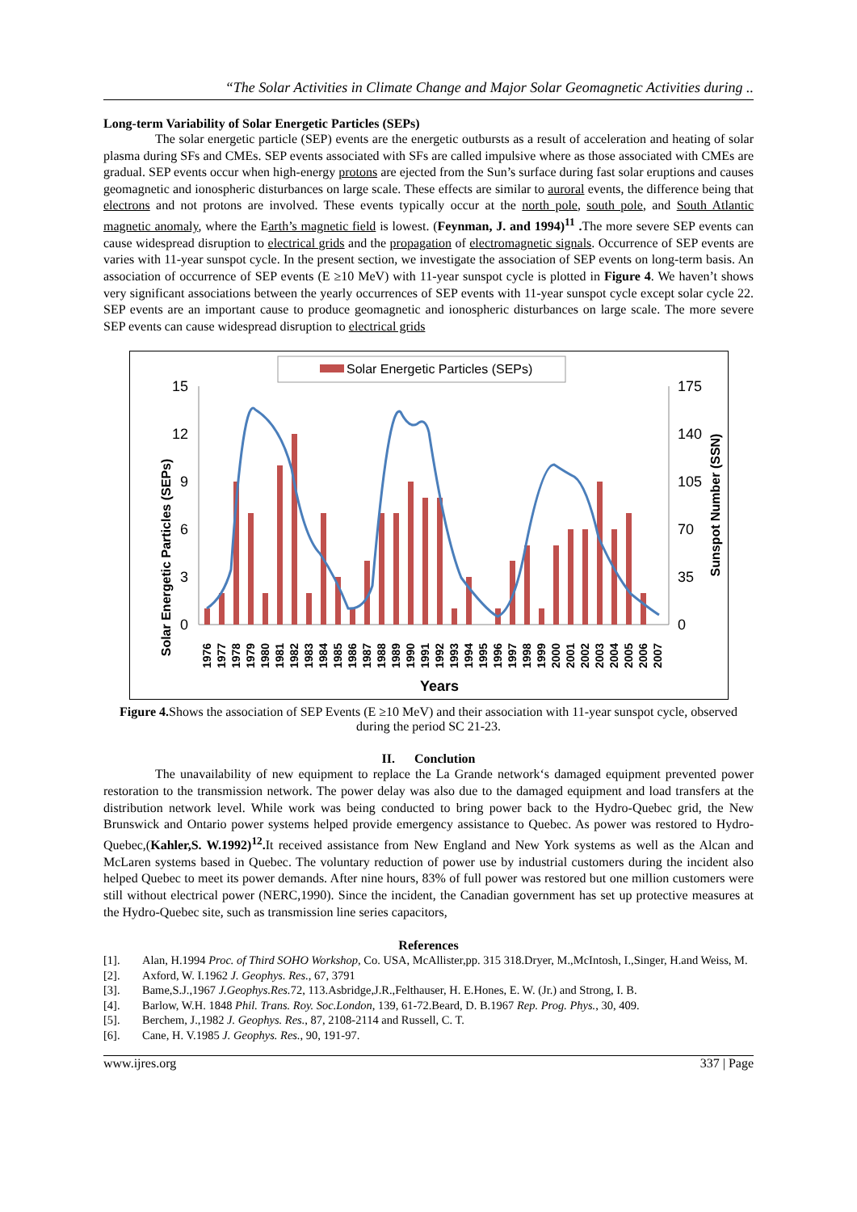“The Solar Activities in Climate Change and Major Solar Geomagnetic Activities during ..
Long-term Variability of Solar Energetic Particles (SEPs)
The solar energetic particle (SEP) events are the energetic outbursts as a result of acceleration and heating of solar plasma during SFs and CMEs. SEP events associated with SFs are called impulsive where as those associated with CMEs are gradual. SEP events occur when high-energy protons are ejected from the Sun’s surface during fast solar eruptions and causes geomagnetic and ionospheric disturbances on large scale. These effects are similar to auroral events, the difference being that electrons and not protons are involved. These events typically occur at the north pole, south pole, and South Atlantic magnetic anomaly, where the Earth’s magnetic field is lowest. (Feynman, J. and 1994)<sup>11</sup> . The more severe SEP events can cause widespread disruption to electrical grids and the propagation of electromagnetic signals. Occurrence of SEP events are varies with 11-year sunspot cycle. In the present section, we investigate the association of SEP events on long-term basis. An association of occurrence of SEP events (E ≥10 MeV) with 11-year sunspot cycle is plotted in Figure 4. We haven’t shows very significant associations between the yearly occurrences of SEP events with 11-year sunspot cycle except solar cycle 22. SEP events are an important cause to produce geomagnetic and ionospheric disturbances on large scale. The more severe SEP events can cause widespread disruption to electrical grids
Solar Energetic Particles (SEPs)
15
12
9
6
3
0
175
140
105
70
35
0
Solar Energetic Particles (SEPs)
Sunspot Number (SSN)
1976
1977
1978
1979
1980
1981
1982
1983
1984
1985
1986
1987
1988
1989
1990
1991
1992
1993
1994
1995
1996
1997
1998
1999
2000
2001
2002
2003
2004
2005
2006
2007
Years
Figure 4. Shows the association of SEP Events (E ≥10 MeV) and their association with 11-year sunspot cycle, observed during the period SC 21-23.
II. Conclution
The unavailability of new equipment to replace the La Grande network‘s damaged equipment prevented power restoration to the transmission network. The power delay was also due to the damaged equipment and load transfers at the distribution network level. While work was being conducted to bring power back to the Hydro-Quebec grid, the New Brunswick and Ontario power systems helped provide emergency assistance to Quebec. As power was restored to Hydro-Quebec,(Kahler,S. W.1992)<sup>12</sup>. It received assistance from New England and New York systems as well as the Alcan and McLaren systems based in Quebec. The voluntary reduction of power use by industrial customers during the incident also helped Quebec to meet its power demands. After nine hours, 83% of full power was restored but one million customers were still without electrical power (NERC,1990). Since the incident, the Canadian government has set up protective measures at the Hydro-Quebec site, such as transmission line series capacitors,
References
[1]. Alan, H.1994 Proc. of Third SOHO Workshop, Co. USA, McAllister,pp. 315 318.Dryer, M.,McIntosh, I.,Singer, H.and Weiss, M.
[2]. Axford, W. I.1962 J. Geophys. Res., 67, 3791
[3]. Bame,S.J.,1967 J.Geophys.Res. 72, 113.Asbridge,J.R.,Felthauser, H. E.Hones, E. W. (Jr.) and Strong, I. B.
[4]. Barlow, W.H. 1848 Phil. Trans. Roy. Soc.London, 139, 61-72.Beard, D. B.1967 Rep. Prog. Phys., 30, 409.
[5]. Berchem, J.,1982 J. Geophys. Res., 87, 2108-2114 and Russell, C. T.
[6]. Cane, H. V.1985 J. Geophys. Res., 90, 191-97.
www.ijres.org 337 | Page